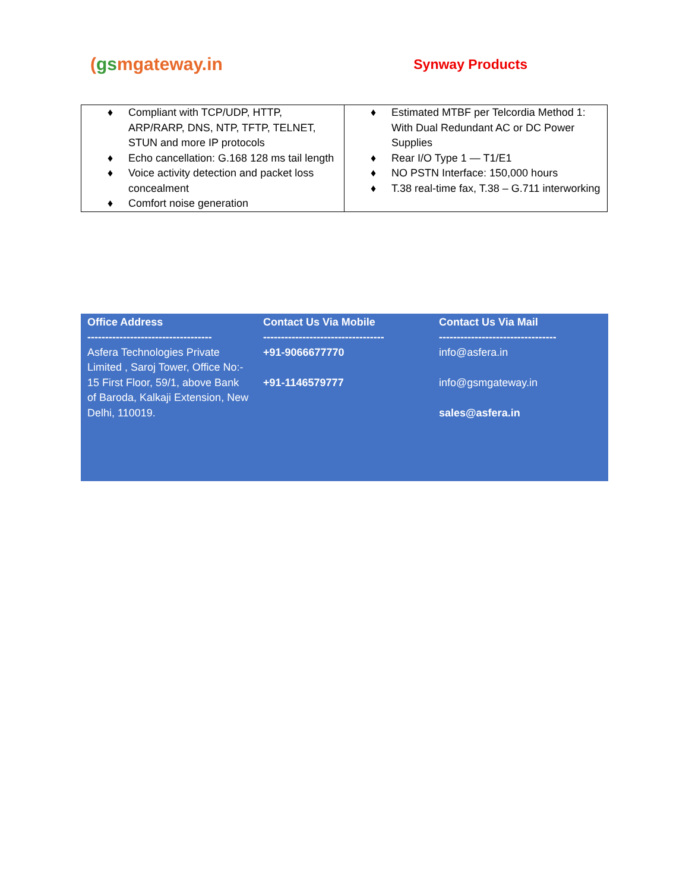(gsmgateway.in
Synway Products
| ♦ Compliant with TCP/UDP, HTTP, ARP/RARP, DNS, NTP, TFTP, TELNET, STUN and more IP protocols ♦ Echo cancellation: G.168 128 ms tail length ♦ Voice activity detection and packet loss concealment ♦ Comfort noise generation | ♦ Estimated MTBF per Telcordia Method 1: With Dual Redundant AC or DC Power Supplies ♦ Rear I/O Type 1 — T1/E1 ♦ NO PSTN Interface: 150,000 hours ♦ T.38 real-time fax, T.38 – G.711 interworking |
Office Address
-----------------------------------
Asfera Technologies Private Limited , Saroj Tower, Office No:- 15 First Floor, 59/1, above Bank
of Baroda, Kalkaji Extension, New Delhi, 110019.
Contact Us Via Mobile
----------------------------------
+91-9066677770
+91-1146579777
Contact Us Via Mail
---------------------------------
info@asfera.in
info@gsmgateway.in
sales@asfera.in